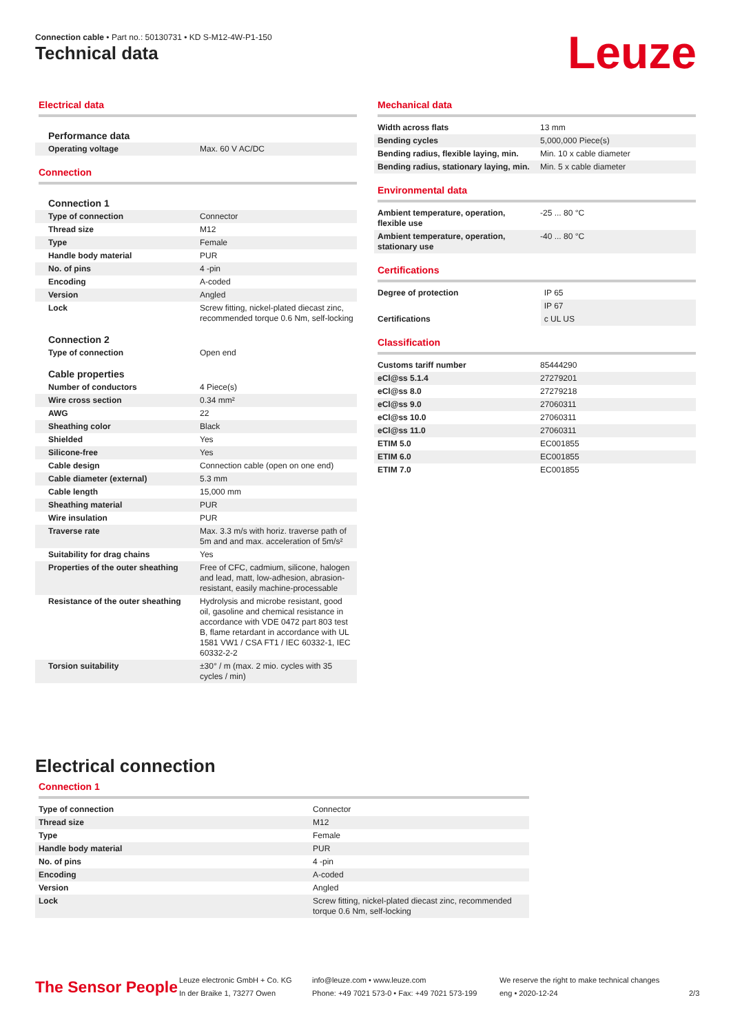Connection cable • Part no.: 50130731 • KD S-M12-4W-P1-150
Technical data Leuze
Electrical data
| Performance data | |
| Operating voltage | Max. 60 V AC/DC |
Connection
| Connection 1 | |
| Type of connection | Connector |
| Thread size | M12 |
| Type | Female |
| Handle body material | PUR |
| No. of pins | 4 -pin |
| Encoding | A-coded |
| Version | Angled |
| Lock | Screw fitting, nickel-plated diecast zinc, recommended torque 0.6 Nm, self-locking |
| Connection 2 | |
| Type of connection | Open end |
| Cable properties | |
| Number of conductors | 4 Piece(s) |
| Wire cross section | 0.34 mm² |
| AWG | 22 |
| Sheathing color | Black |
| Shielded | Yes |
| Silicone-free | Yes |
| Cable design | Connection cable (open on one end) |
| Cable diameter (external) | 5.3 mm |
| Cable length | 15,000 mm |
| Sheathing material | PUR |
| Wire insulation | PUR |
| Traverse rate | Max. 3.3 m/s with horiz. traverse path of 5m and and max. acceleration of 5m/s² |
| Suitability for drag chains | Yes |
| Properties of the outer sheathing | Free of CFC, cadmium, silicone, halogen and lead, matt, low-adhesion, abrasion-resistant, easily machine-processable |
| Resistance of the outer sheathing | Hydrolysis and microbe resistant, good oil, gasoline and chemical resistance in accordance with VDE 0472 part 803 test B, flame retardant in accordance with UL 1581 VW1 / CSA FT1 / IEC 60332-1, IEC 60332-2-2 |
| Torsion suitability | ±30° / m (max. 2 mio. cycles with 35 cycles / min) |
Mechanical data
| Width across flats | 13 mm |
| Bending cycles | 5,000,000 Piece(s) |
| Bending radius, flexible laying, min. | Min. 10 x cable diameter |
| Bending radius, stationary laying, min. | Min. 5 x cable diameter |
Environmental data
| Ambient temperature, operation, flexible use | -25 ... 80 °C |
| Ambient temperature, operation, stationary use | -40 ... 80 °C |
Certifications
| Degree of protection | IP 65 |
| | IP 67 |
| Certifications | c UL US |
Classification
| Customs tariff number | 85444290 |
| eCl@ss 5.1.4 | 27279201 |
| eCl@ss 8.0 | 27279218 |
| eCl@ss 9.0 | 27060311 |
| eCl@ss 10.0 | 27060311 |
| eCl@ss 11.0 | 27060311 |
| ETIM 5.0 | EC001855 |
| ETIM 6.0 | EC001855 |
| ETIM 7.0 | EC001855 |
Electrical connection
Connection 1
| Type of connection | Connector |
| Thread size | M12 |
| Type | Female |
| Handle body material | PUR |
| No. of pins | 4 -pin |
| Encoding | A-coded |
| Version | Angled |
| Lock | Screw fitting, nickel-plated diecast zinc, recommended torque 0.6 Nm, self-locking |
The Sensor People
Leuze electronic GmbH + Co. KG
In der Braike 1, 73277 Owen
info@leuze.com • www.leuze.com
Phone: +49 7021 573-0 • Fax: +49 7021 573-199
We reserve the right to make technical changes
eng • 2020-12-24
2/3